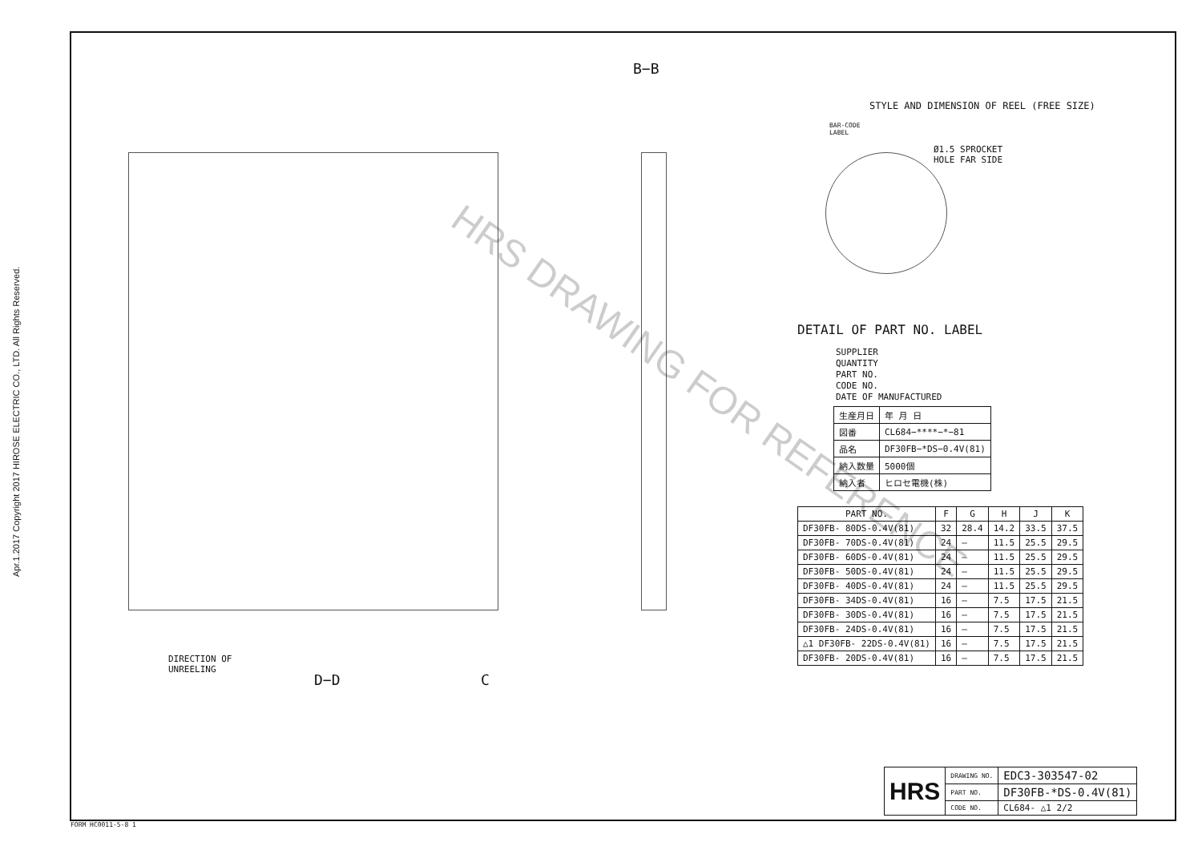Apr.1.2017 Copyright 2017 HIROSE ELECTRIC CO., LTD. All Rights Reserved.
B−B
STYLE AND DIMENSION OF REEL (FREE SIZE)
Ø1.5 SPROCKET
HOLE FAR SIDE
BAR-CODE
LABEL
DETAIL OF PART NO. LABEL
SUPPLIER
QUANTITY
PART NO.
CODE NO.
DATE OF MANUFACTURED
| 生産月日 | 年 月 日 |
| 図番 | CL684−****−*−81 |
| 品名 | DF30FB−*DS−0.4V(81) |
| 納入数量 | 5000個 |
| 納入者 | ヒロセ電機(株) |
| PART NO. | F | G | H | J | K |
| --- | --- | --- | --- | --- | --- |
| DF30FB- 80DS-0.4V(81) | 32 | 28.4 | 14.2 | 33.5 | 37.5 |
| DF30FB- 70DS-0.4V(81) | 24 | — | 11.5 | 25.5 | 29.5 |
| DF30FB- 60DS-0.4V(81) | 24 | — | 11.5 | 25.5 | 29.5 |
| DF30FB- 50DS-0.4V(81) | 24 | — | 11.5 | 25.5 | 29.5 |
| DF30FB- 40DS-0.4V(81) | 24 | — | 11.5 | 25.5 | 29.5 |
| DF30FB- 34DS-0.4V(81) | 16 | — | 7.5 | 17.5 | 21.5 |
| DF30FB- 30DS-0.4V(81) | 16 | — | 7.5 | 17.5 | 21.5 |
| DF30FB- 24DS-0.4V(81) | 16 | — | 7.5 | 17.5 | 21.5 |
| △1 DF30FB- 22DS-0.4V(81) | 16 | — | 7.5 | 17.5 | 21.5 |
| DF30FB- 20DS-0.4V(81) | 16 | — | 7.5 | 17.5 | 21.5 |
DIRECTION OF
UNREELING
D−D C
| HRS | DRAWING NO. | EDC3-303547-02 |
| | PART NO. | DF30FB-*DS-0.4V(81) |
| | CODE NO. | CL684- △1 2/2 |
FORM HC0011-5-8 1
HRS DRAWING FOR REFERENCE